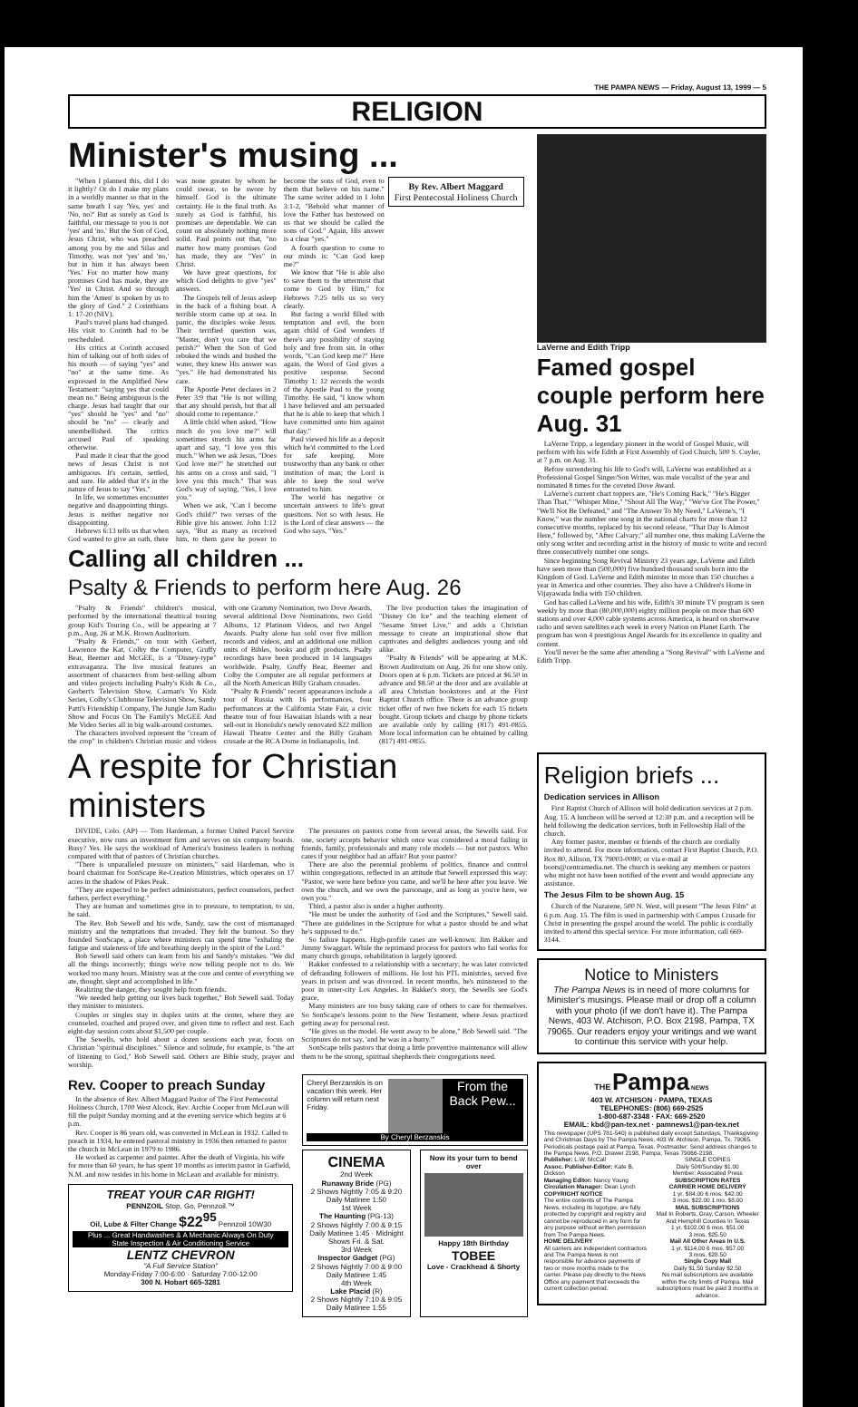THE PAMPA NEWS — Friday, August 13, 1999 — 5
RELIGION
Minister's musing ...
By Rev. Albert Maggard
First Pentecostal Holiness Church
"When I planned this, did I do it lightly? Or do I make my plans in a worldly manner so that in the same breath I say 'Yes, yes' and 'No, no?' But as surely as God is faithful, our message to you is not 'yes' and 'no.' But the Son of God, Jesus Christ, who was preached among you by me and Silas and Timothy, was not 'yes' and 'no,' but in him it has always been 'Yes.' For no matter how many promises God has made, they are 'Yes' in Christ. And so through him the 'Amen' is spoken by us to the glory of God." 2 Corinthians 1: 17-20 (NIV).
Paul's travel plans had changed. His visit to Corinth had to be rescheduled.
His critics at Corinth accused him of talking out of both sides of his mouth — of saying "yes" and "no" at the same time. As expressed in the Amplified New Testament: "saying yes that could mean no." Being ambiguous is the charge. Jesus had taught that our "yes" should be "yes" and "no" should be "no" — clearly and unembellished. The critics accused Paul of speaking otherwise.
Paul made it clear that the good news of Jesus Christ is not ambiguous. It's certain, settled, and sure. He added that it's in the nature of Jesus to say "Yes."
In life, we sometimes encounter negative and disappointing things. Jesus is neither negative nor disappointing.
Hebrews 6:13 tells us that when God wanted to give an oath, there was none greater by whom he could swear, so he swore by himself. God is the ultimate certainty. He is the final truth. As surely as God is faithful, his promises are dependable. We can count on absolutely nothing more solid. Paul points out that, "no matter how many promises God has made, they are "Yes" in Christ.
We have great questions, for which God delights to give "yes" answers.
The Gospels tell of Jesus asleep in the back of a fishing boat. A terrible storm came up at sea. In panic, the disciples woke Jesus. Their terrified question was, "Master, don't you care that we perish?" When the Son of God rebuked the winds and hushed the water, they knew His answer was "yes." He had demonstrated his care.
The Apostle Peter declares in 2 Peter 3:9 that "He is not willing that any should perish, but that all should come to repentance."
A little child when asked, "How much do you love me?" will sometimes stretch his arms far apart and say, "I love you this much." When we ask Jesus, "Does God love me?" he stretched out his arms on a cross and said, "I love you this much." That was God's way of saying, "Yes, I love you."
When we ask, "Can I become God's child?" two verses of the Bible give his answer. John 1:12 says, "But as many as received him, to them gave he power to become the sons of God, even to them that believe on his name." The same writer added in I John 3:1-2, "Behold what manner of love the Father has bestowed on us that we should be called the sons of God." Again, His answer is a clear "yes."
A fourth question to come to our minds is: "Can God keep me?"
We know that "He is able also to save them to the uttermost that come to God by Him," for Hebrews 7:25 tells us so very clearly.
But facing a world filled with temptation and evil, the born again child of God wonders if there's any possibility of staying holy and free from sin. In other words, "Can God keep me?" Here again, the Word of God gives a positive response. Second Timothy 1: 12 records the words of the Apostle Paul to the young Timothy. He said, "I know whom I have believed and am persuaded that he is able to keep that which I have committed unto him against that day."
Paul viewed his life as a deposit which he'd committed to the Lord for safe keeping. More trustworthy than any bank or other institution of man; the Lord is able to keep the soul we've entrusted to him.
The world has negative or uncertain answers to life's great questions. Not so with Jesus. He is the Lord of clear answers — the God who says, "Yes."
Calling all children ...
Psalty & Friends to perform here Aug. 26
"Psalty & Friends" children's musical, performed by the international theatrical touring group Kid's Touring Co., will be appearing at 7 p.m., Aug. 26 at M.K. Brown Auditorium.
"Psalty & Friends," on tour with Gerbert, Lawrence the Kat, Colby the Computer, Gruffy Bear, Beemer and McGEE, is a "Disney-type" extravaganza. The live musical features an assortment of characters from best-selling album and video projects including Psalty's Kids & Co., Gerbert's Television Show, Carman's Yo Kidz Series, Colby's Clubhouse Television Show, Sandy Patti's Friendship Company, The Jungle Jam Radio Show and Focus On The Family's McGEE And Me Video Series all in big walk-around costumes.
The characters involved represent the "cream of the crop" in children's Christian music and videos with one Grammy Nomination, two Dove Awards, several additional Dove Nominations, two Gold Albums, 12 Platinum Videos, and two Angel Awards. Psalty alone has sold over five million records and videos, and an additional one million units of Bibles, books and gift products. Psalty recordings have been produced in 14 languages worldwide. Psalty, Gruffy Bear, Beemer and Colby the Computer are all regular performers at all the North American Billy Graham crusades.
"Psalty & Friends" recent appearances include a tour of Russia with 16 performances, four performances at the California State Fair, a civic theatre tour of four Hawaiian Islands with a near sell-out in Honolulu's newly renovated $22 million Hawaii Theatre Center and the Billy Graham crusade at the RCA Dome in Indianapolis, Ind.
The live production takes the imagination of "Disney On Ice" and the teaching element of "Sesame Street Live," and adds a Christian message to create an inspirational show that captivates and delights audiences young and old alike.
"Psalty & Friends" will be appearing at M.K. Brown Auditorium on Aug. 26 for one show only. Doors open at 6 p.m. Tickets are priced at $6.50 in advance and $8.50 at the door and are available at all area Christian bookstores and at the First Baptist Church office. There is an advance group ticket offer of two free tickets for each 15 tickets bought. Group tickets and charge by phone tickets are available only by calling (817) 491-0855. More local information can be obtained by calling (817) 491-0855.
LaVerne and Edith Tripp
Famed gospel couple perform here Aug. 31
LaVerne Tripp, a legendary pioneer in the world of Gospel Music, will perform with his wife Edith at First Assembly of God Church, 500 S. Cuyler, at 7 p.m. on Aug. 31.
Before surrendering his life to God's will, LaVerne was established as a Professional Gospel Singer/Son Writer, was male vocalist of the year and nominated 8 times for the coveted Dove Award.
LaVerne's current chart toppers are, "He's Coming Back," "He's Bigger Than That," "Whisper Mine," "Shout All The Way," "We've Got The Power," "We'll Not Be Defeated," and "The Answer To My Need," LaVerne's, "I Know," was the number one song in the national charts for more than 12 consecutive months, replaced by his second release, "That Day Is Almost Here," followed by, "After Calvary;" all number one, thus making LaVerne the only song writer and recording artist in the history of music to write and record three consecutively number one songs.
Since beginning Song Revival Ministry 23 years age, LaVerne and Edith have seen more than (500,000) five hundred thousand souls born into the Kingdom of God. LaVerne and Edith minister in more than 150 churches a year in America and other countries. They also have a Children's Home in Vijayawada India with 150 children.
God has called LaVerne and his wife, Edith's 30 minute TV program is seen weekly by more than (80,000,000) eighty million people on more than 600 stations and over 4,000 cable systems across America, is heard on shortwave radio and seven satellites each week in every Nation on Planet Earth. The program has won 4 prestigious Angel Awards for its excellence in quality and content.
You'll never be the same after attending a "Song Revival" with LaVerne and Edith Tripp.
A respite for Christian ministers
DIVIDE, Colo. (AP) — Tom Hardeman, a former United Parcel Service executive, now runs an investment firm and serves on six company boards. Busy? Yes. He says the workload of America's business leaders is nothing compared with that of pastors of Christian churches.
"There is unparalleled pressure on ministers," said Hardeman, who is board chairman for SonScape Re-Creation Ministries, which operates on 17 acres in the shadow of Pikes Peak.
"They are expected to be perfect administrators, perfect counselors, perfect fathers, perfect everything."
They are human and sometimes give in to pressure, to temptation, to sin, he said.
The Rev. Bob Sewell and his wife, Sandy, saw the cost of mismanaged ministry and the temptations that invaded. They felt the burnout. So they founded SonScape, a place where ministers can spend time "exhaling the fatigue and staleness of life and breathing deeply in the spirit of the Lord."
Bob Sewell said others can learn from his and Sandy's mistakes. "We did all the things incorrectly; things we're now telling people not to do. We worked too many hours. Ministry was at the core and center of everything we ate, thought, slept and accomplished in life."
Realizing the danger, they sought help from friends.
"We needed help getting our lives back together," Bob Sewell said. Today they minister to ministers.
Couples or singles stay in duplex units at the center, where they are counseled, coached and prayed over, and given time to reflect and rest. Each eight-day session costs about $1,500 per couple.
The Sewells, who hold about a dozen sessions each year, focus on Christian "spiritual disciplines." Silence and solitude, for example, is "the art of listening to God," Bob Sewell said. Others are Bible study, prayer and worship.
The pressures on pastors come from several areas, the Sewells said. For one, society accepts behavior which once was considered a moral failing in friends, family, professionals and many role models — but not pastors. Who cares if your neighbor had an affair? But your pastor?
There are also the perennial problems of politics, finance and control within congregations, reflected in an attitude that Sewell expressed this way: "Pastor, we were here before you came, and we'll be here after you leave. We own the church, and we own the parsonage, and as long as you're here, we own you."
Third, a pastor also is under a higher authority.
"He must be under the authority of God and the Scriptures," Sewell said. "There are guidelines in the Scripture for what a pastor should be and what he's supposed to do."
So failure happens. High-profile cases are well-known: Jim Bakker and Jimmy Swaggart. While the reprimand process for pastors who fail works for many church groups, rehabilitation is largely ignored.
Bakker confessed to a relationship with a secretary; he was later convicted of defrauding followers of millions. He lost his PTL ministries, served five years in prison and was divorced. In recent months, he's ministered to the poor in inner-city Los Angeles. In Bakker's story, the Sewells see God's grace,
Many ministers are too busy taking care of others to care for themselves. So SonScape's lessons point to the New Testament, where Jesus practiced getting away for personal rest.
"He gives us the model. He went away to be alone," Bob Sewell said. "The Scriptures do not say, 'and he was in a hurry.'"
SonScape tells pastors that doing a little preventive maintenance will allow them to be the strong, spiritual shepherds their congregations need.
Rev. Cooper to preach Sunday
In the absence of Rev. Albert Maggard Pastor of The First Pentecostal Holiness Church, 1700 West Alcock, Rev. Archie Cooper from McLean will fill the pulpit Sunday morning and at the evening service which begins at 6 p.m.
Rev. Cooper is 86 years old, was converted in McLean in 1932. Called to preach in 1934, he entered pastoral ministry in 1936 then returned to pastor the church in McLean in 1979 to 1986.
He worked as carpenter and painter. After the death of Virginia, his wife for more than 60 years, he has spent 10 months as interim pastor in Garfield, N.M. and now resides in his home in McLean and available for ministry.
TREAT YOUR CAR RIGHT!
PENNZOIL Stop, Go, Pennzoil.™
Oil, Lube & Filter Change $22<sup>95</sup> Pennzoil 10W30
Plus ... Great Handwashes & A Mechanic Always On Duty
State Inspection & Air Conditioning Service
LENTZ CHEVRON
"A Full Service Station"
Monday-Friday 7:00-6:00 · Saturday 7:00-12:00
300 N. Hobart 665-3281
Cheryl Berzanskis is on vacation this week. Her column will return next Friday.
From the Back Pew...
By Cheryl Berzanskis
CINEMA
2nd Week
Runaway Bride (PG)
2 Shows Nightly 7:05 & 9:20
Daily Matinee 1:50
1st Week
The Haunting (PG-13)
2 Shows Nightly 7:00 & 9:15
Daily Matinee 1:45 · Midnight Shows Fri. & Sat.
3rd Week
Inspector Gadget (PG)
2 Shows Nightly 7:00 & 9:00
Daily Matinee 1:45
4th Week
Lake Placid (R)
2 Shows Nightly 7:10 & 9:05
Daily Matinee 1:55
Now its your turn to bend over
Happy 18th Birthday
TOBEE
Love - Crackhead & Shorty
Religion briefs ...
Dedication services in Allison
First Baptist Church of Allison will hold dedication services at 2 p.m. Aug. 15. A luncheon will be served at 12:30 p.m. and a reception will be held following the dedication services, both in Fellowship Hall of the church.
Any former pastor, member or friends of the church are cordially invited to attend. For more information, contact First Baptist Church, P.O. Box 80, Allison, TX 79003-0080; or via e-mail at boots@centramedia.net. The church is seeking any members or pastors who might not have been notified of the event and would appreciate any assistance.
The Jesus Film to be shown Aug. 15
Church of the Nazarene, 500 N. West, will present "The Jesus Film" at 6 p.m. Aug. 15. The film is used in partnership with Campus Crusade for Christ in presenting the gospel around the world. The public is cordially invited to attend this special service. For more information, call 669-3144.
Notice to Ministers
The Pampa News is in need of more columns for Minister's musings. Please mail or drop off a column with your photo (if we don't have it). The Pampa News, 403 W. Atchison, P.O. Box 2198, Pampa, TX 79065. Our readers enjoy your writings and we want to continue this service with your help.
THE Pampa NEWS
403 W. ATCHISON · PAMPA, TEXAS
TELEPHONES: (806) 669-2525
1-800-687-3348 · FAX: 669-2520
EMAIL: kbd@pan-tex.net · pamnews1@pan-tex.net
This newspaper (UPS 781-540) is published daily except Saturdays, Thanksgiving and Christmas Days by The Pampa News, 403 W. Atchison, Pampa, Tx. 79065. Periodicals postage paid at Pampa, Texas. Postmaster: Send address changes to the Pampa News, P.O. Drawer 2198, Pampa, Texas 79066-2198.
Publisher: L.W. McCall
Assoc. Publisher-Editor: Kate B. Dickson
Managing Editor: Nancy Young
Circulation Manager: Dean Lynch
COPYRIGHT NOTICE
The entire contents of The Pampa News, including its logotype, are fully protected by copyright and registry and cannot be reproduced in any form for any purpose without written permission from The Pampa News.
HOME DELIVERY
All carriers are independent contractors and The Pampa News is not responsible for advance payments of two or more months made to the carrier. Please pay directly to the News Office any payment that exceeds the current collection period.
SINGLE COPIES
Daily 50¢/Sunday $1.00
Member: Associated Press
SUBSCRIPTION RATES
CARRIER HOME DELIVERY
1 yr. $84.00 6 mos. $42.00
3 mos. $22.00 1 mo. $8.00
MAIL SUBSCRIPTIONS
Mail In Roberts, Gray, Carson, Wheeler And Hemphill Counties In Texas
1 yr. $102.00 6 mos. $51.00
3 mos. $25.50
Mail All Other Areas In U.S.
1 yr. $114.00 6 mos. $57.00
3 mos. $28.50
Single Copy Mail
Daily $1.50 Sunday $2.50
No mail subscriptions are available within the city limits of Pampa. Mail subscriptions must be paid 3 months in advance.